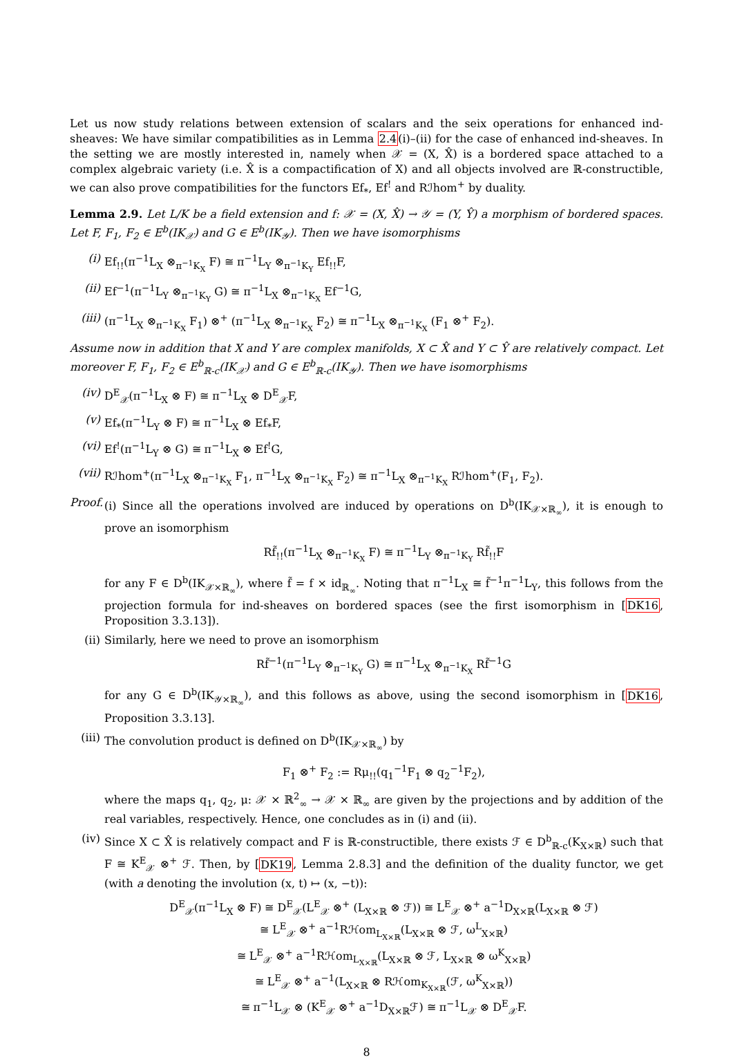Let us now study relations between extension of scalars and the seix operations for enhanced ind-sheaves: We have similar compatibilities as in Lemma 2.4(i)–(ii) for the case of enhanced ind-sheaves. In the setting we are mostly interested in, namely when 𝒳 = (X, X̂) is a bordered space attached to a complex algebraic variety (i.e. X̂ is a compactification of X) and all objects involved are ℝ-constructible, we can also prove compatibilities for the functors Ef<sub>*</sub>, Ef<sup>!</sup> and Rℐhom<sup>+</sup> by duality.
Lemma 2.9. Let L/K be a field extension and f: 𝒳 = (X, X̂) → 𝒴 = (Y, Ŷ) a morphism of bordered spaces. Let F, F<sub>1</sub>, F<sub>2</sub> ∈ E<sup>b</sup>(IK<sub>𝒳</sub>) and G ∈ E<sup>b</sup>(IK<sub>𝒴</sub>). Then we have isomorphisms
(i) Ef<sub>!!</sub>(π<sup>−1</sup>L<sub>X</sub> ⊗<sub>π<sup>−1</sup>K<sub>X</sub></sub> F) ≅ π<sup>−1</sup>L<sub>Y</sub> ⊗<sub>π<sup>−1</sup>K<sub>Y</sub></sub> Ef<sub>!!</sub>F,
(ii) Ef<sup>−1</sup>(π<sup>−1</sup>L<sub>Y</sub> ⊗<sub>π<sup>−1</sup>K<sub>Y</sub></sub> G) ≅ π<sup>−1</sup>L<sub>X</sub> ⊗<sub>π<sup>−1</sup>K<sub>X</sub></sub> Ef<sup>−1</sup>G,
(iii) (π<sup>−1</sup>L<sub>X</sub> ⊗<sub>π<sup>−1</sup>K<sub>X</sub></sub> F<sub>1</sub>) ⊗<sup>+</sup> (π<sup>−1</sup>L<sub>X</sub> ⊗<sub>π<sup>−1</sup>K<sub>X</sub></sub> F<sub>2</sub>) ≅ π<sup>−1</sup>L<sub>X</sub> ⊗<sub>π<sup>−1</sup>K<sub>X</sub></sub> (F<sub>1</sub> ⊗<sup>+</sup> F<sub>2</sub>).
Assume now in addition that X and Y are complex manifolds, X ⊂ X̂ and Y ⊂ Ŷ are relatively compact. Let moreover F, F<sub>1</sub>, F<sub>2</sub> ∈ E<sup>b</sup><sub>ℝ-c</sub>(IK<sub>𝒳</sub>) and G ∈ E<sup>b</sup><sub>ℝ-c</sub>(IK<sub>𝒴</sub>). Then we have isomorphisms
(iv) D<sup>E</sup><sub>𝒳</sub>(π<sup>−1</sup>L<sub>X</sub> ⊗ F) ≅ π<sup>−1</sup>L<sub>X</sub> ⊗ D<sup>E</sup><sub>𝒳</sub>F,
(v) Ef<sub>*</sub>(π<sup>−1</sup>L<sub>Y</sub> ⊗ F) ≅ π<sup>−1</sup>L<sub>X</sub> ⊗ Ef<sub>*</sub>F,
(vi) Ef<sup>!</sup>(π<sup>−1</sup>L<sub>Y</sub> ⊗ G) ≅ π<sup>−1</sup>L<sub>X</sub> ⊗ Ef<sup>!</sup>G,
(vii) Rℐhom<sup>+</sup>(π<sup>−1</sup>L<sub>X</sub> ⊗<sub>π<sup>−1</sup>K<sub>X</sub></sub> F<sub>1</sub>, π<sup>−1</sup>L<sub>X</sub> ⊗<sub>π<sup>−1</sup>K<sub>X</sub></sub> F<sub>2</sub>) ≅ π<sup>−1</sup>L<sub>X</sub> ⊗<sub>π<sup>−1</sup>K<sub>X</sub></sub> Rℐhom<sup>+</sup>(F<sub>1</sub>, F<sub>2</sub>).
Proof. (i) Since all the operations involved are induced by operations on D<sup>b</sup>(IK<sub>𝒳×ℝ<sub>∞</sub></sub>), it is enough to prove an isomorphism
Rf̃<sub>!!</sub>(π<sup>−1</sup>L<sub>X</sub> ⊗<sub>π<sup>−1</sup>K<sub>X</sub></sub> F) ≅ π<sup>−1</sup>L<sub>Y</sub> ⊗<sub>π<sup>−1</sup>K<sub>Y</sub></sub> Rf̃<sub>!!</sub>F
for any F ∈ D<sup>b</sup>(IK<sub>𝒳×ℝ<sub>∞</sub></sub>), where f̃ = f × id<sub>ℝ<sub>∞</sub></sub>. Noting that π<sup>−1</sup>L<sub>X</sub> ≅ f̃<sup>−1</sup>π<sup>−1</sup>L<sub>Y</sub>, this follows from the projection formula for ind-sheaves on bordered spaces (see the first isomorphism in [DK16, Proposition 3.3.13]).
(ii) Similarly, here we need to prove an isomorphism
Rf̃<sup>−1</sup>(π<sup>−1</sup>L<sub>Y</sub> ⊗<sub>π<sup>−1</sup>K<sub>Y</sub></sub> G) ≅ π<sup>−1</sup>L<sub>X</sub> ⊗<sub>π<sup>−1</sup>K<sub>X</sub></sub> Rf̃<sup>−1</sup>G
for any G ∈ D<sup>b</sup>(IK<sub>𝒴×ℝ<sub>∞</sub></sub>), and this follows as above, using the second isomorphism in [DK16, Proposition 3.3.13].
(iii) The convolution product is defined on D<sup>b</sup>(IK<sub>𝒳×ℝ<sub>∞</sub></sub>) by
F<sub>1</sub> ⊗<sup>+</sup> F<sub>2</sub> := Rμ<sub>!!</sub>(q<sub>1</sub><sup>−1</sup>F<sub>1</sub> ⊗ q<sub>2</sub><sup>−1</sup>F<sub>2</sub>),
where the maps q<sub>1</sub>, q<sub>2</sub>, μ: 𝒳 × ℝ<sup>2</sup><sub>∞</sub> → 𝒳 × ℝ<sub>∞</sub> are given by the projections and by addition of the real variables, respectively. Hence, one concludes as in (i) and (ii).
(iv) Since X ⊂ X̂ is relatively compact and F is ℝ-constructible, there exists ℱ ∈ D<sup>b</sup><sub>ℝ-c</sub>(K<sub>X×ℝ</sub>) such that F ≅ K<sup>E</sup><sub>𝒳</sub> ⊗<sup>+</sup> ℱ. Then, by [DK19, Lemma 2.8.3] and the definition of the duality functor, we get (with a denoting the involution (x, t) ↦ (x, −t)):
D<sup>E</sup><sub>𝒳</sub>(π<sup>−1</sup>L<sub>X</sub> ⊗ F) ≅ D<sup>E</sup><sub>𝒳</sub>(L<sup>E</sup><sub>𝒳</sub> ⊗<sup>+</sup> (L<sub>X×ℝ</sub> ⊗ ℱ)) ≅ L<sup>E</sup><sub>𝒳</sub> ⊗<sup>+</sup> a<sup>−1</sup>D<sub>X×ℝ</sub>(L<sub>X×ℝ</sub> ⊗ ℱ)
≅ L<sup>E</sup><sub>𝒳</sub> ⊗<sup>+</sup> a<sup>−1</sup>Rℋom<sub>L<sub>X×ℝ</sub></sub>(L<sub>X×ℝ</sub> ⊗ ℱ, ω<sup>L</sup><sub>X×ℝ</sub>)
≅ L<sup>E</sup><sub>𝒳</sub> ⊗<sup>+</sup> a<sup>−1</sup>Rℋom<sub>L<sub>X×ℝ</sub></sub>(L<sub>X×ℝ</sub> ⊗ ℱ, L<sub>X×ℝ</sub> ⊗ ω<sup>K</sup><sub>X×ℝ</sub>)
≅ L<sup>E</sup><sub>𝒳</sub> ⊗<sup>+</sup> a<sup>−1</sup>(L<sub>X×ℝ</sub> ⊗ Rℋom<sub>K<sub>X×ℝ</sub></sub>(ℱ, ω<sup>K</sup><sub>X×ℝ</sub>))
≅ π<sup>−1</sup>L<sub>𝒳</sub> ⊗ (K<sup>E</sup><sub>𝒳</sub> ⊗<sup>+</sup> a<sup>−1</sup>D<sub>X×ℝ</sub>ℱ) ≅ π<sup>−1</sup>L<sub>𝒳</sub> ⊗ D<sup>E</sup><sub>𝒳</sub>F.
8